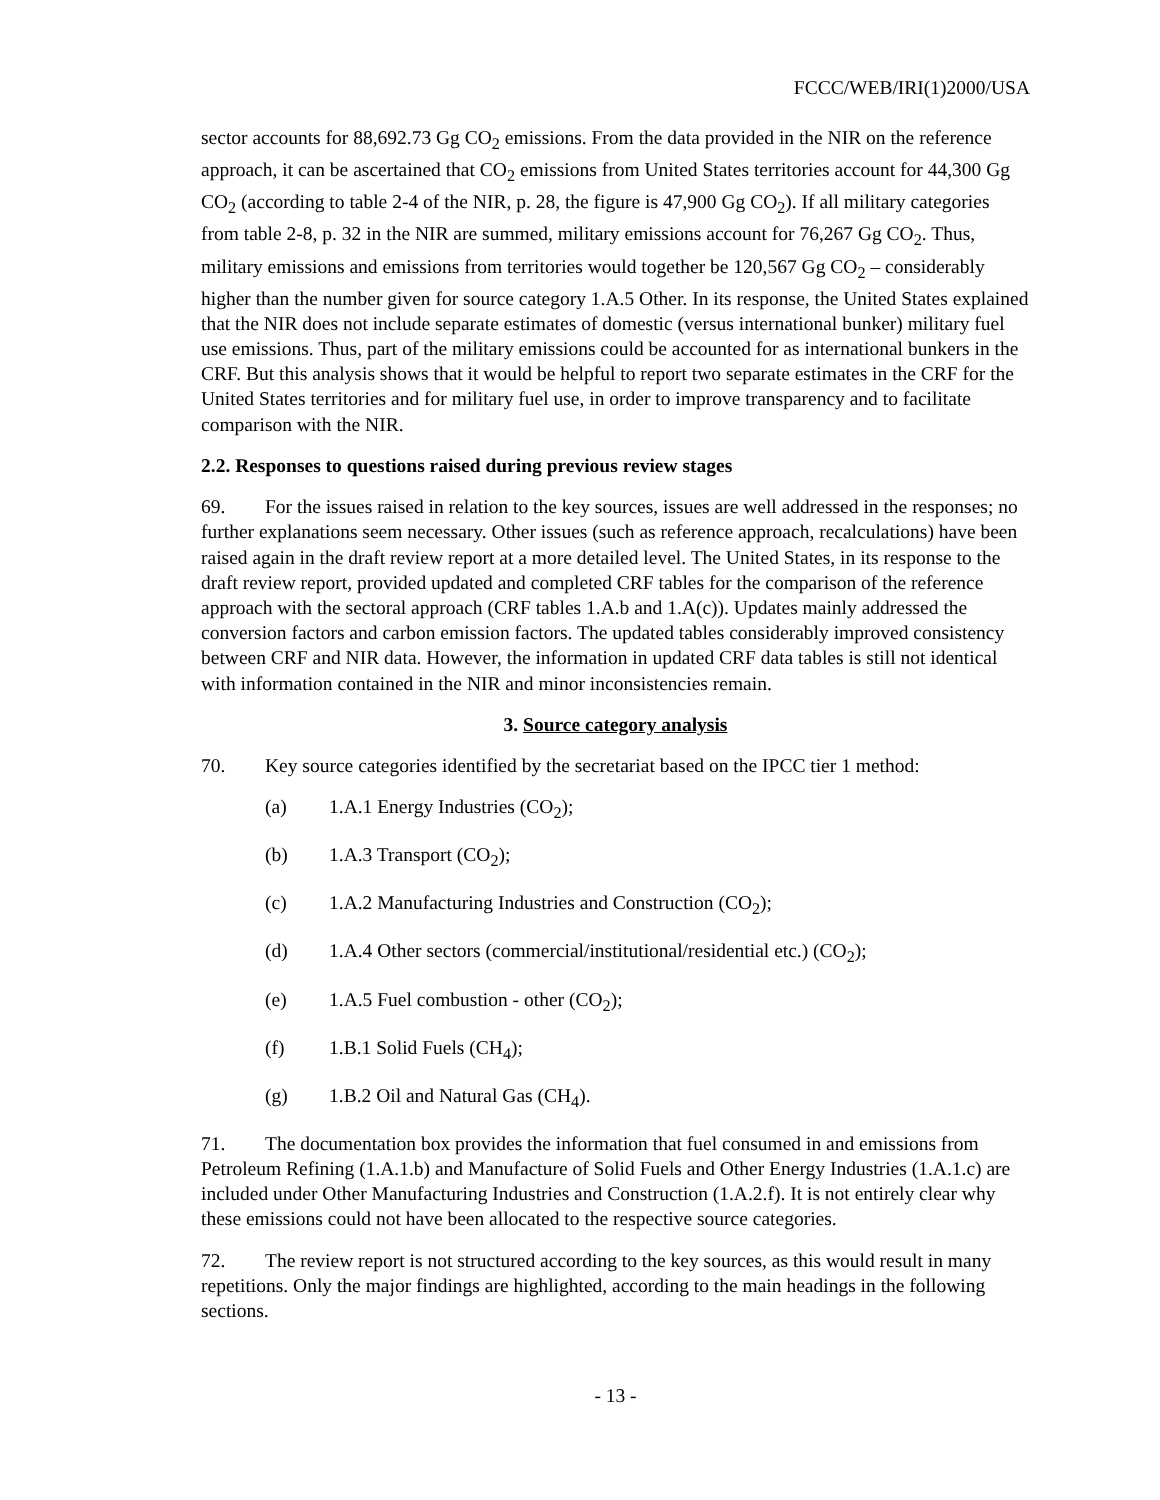FCCC/WEB/IRI(1)2000/USA
sector accounts for 88,692.73 Gg CO<sub>2</sub> emissions. From the data provided in the NIR on the reference approach, it can be ascertained that CO<sub>2</sub> emissions from United States territories account for 44,300 Gg CO<sub>2</sub> (according to table 2-4 of the NIR, p. 28, the figure is 47,900 Gg CO<sub>2</sub>). If all military categories from table 2-8, p. 32 in the NIR are summed, military emissions account for 76,267 Gg CO<sub>2</sub>. Thus, military emissions and emissions from territories would together be 120,567 Gg CO<sub>2</sub> – considerably higher than the number given for source category 1.A.5 Other. In its response, the United States explained that the NIR does not include separate estimates of domestic (versus international bunker) military fuel use emissions. Thus, part of the military emissions could be accounted for as international bunkers in the CRF. But this analysis shows that it would be helpful to report two separate estimates in the CRF for the United States territories and for military fuel use, in order to improve transparency and to facilitate comparison with the NIR.
2.2. Responses to questions raised during previous review stages
69. For the issues raised in relation to the key sources, issues are well addressed in the responses; no further explanations seem necessary. Other issues (such as reference approach, recalculations) have been raised again in the draft review report at a more detailed level. The United States, in its response to the draft review report, provided updated and completed CRF tables for the comparison of the reference approach with the sectoral approach (CRF tables 1.A.b and 1.A(c)). Updates mainly addressed the conversion factors and carbon emission factors. The updated tables considerably improved consistency between CRF and NIR data. However, the information in updated CRF data tables is still not identical with information contained in the NIR and minor inconsistencies remain.
3. Source category analysis
70. Key source categories identified by the secretariat based on the IPCC tier 1 method:
(a) 1.A.1 Energy Industries (CO<sub>2</sub>);
(b) 1.A.3 Transport (CO<sub>2</sub>);
(c) 1.A.2 Manufacturing Industries and Construction (CO<sub>2</sub>);
(d) 1.A.4 Other sectors (commercial/institutional/residential etc.) (CO<sub>2</sub>);
(e) 1.A.5 Fuel combustion - other (CO<sub>2</sub>);
(f) 1.B.1 Solid Fuels (CH<sub>4</sub>);
(g) 1.B.2 Oil and Natural Gas (CH<sub>4</sub>).
71. The documentation box provides the information that fuel consumed in and emissions from Petroleum Refining (1.A.1.b) and Manufacture of Solid Fuels and Other Energy Industries (1.A.1.c) are included under Other Manufacturing Industries and Construction (1.A.2.f). It is not entirely clear why these emissions could not have been allocated to the respective source categories.
72. The review report is not structured according to the key sources, as this would result in many repetitions. Only the major findings are highlighted, according to the main headings in the following sections.
- 13 -